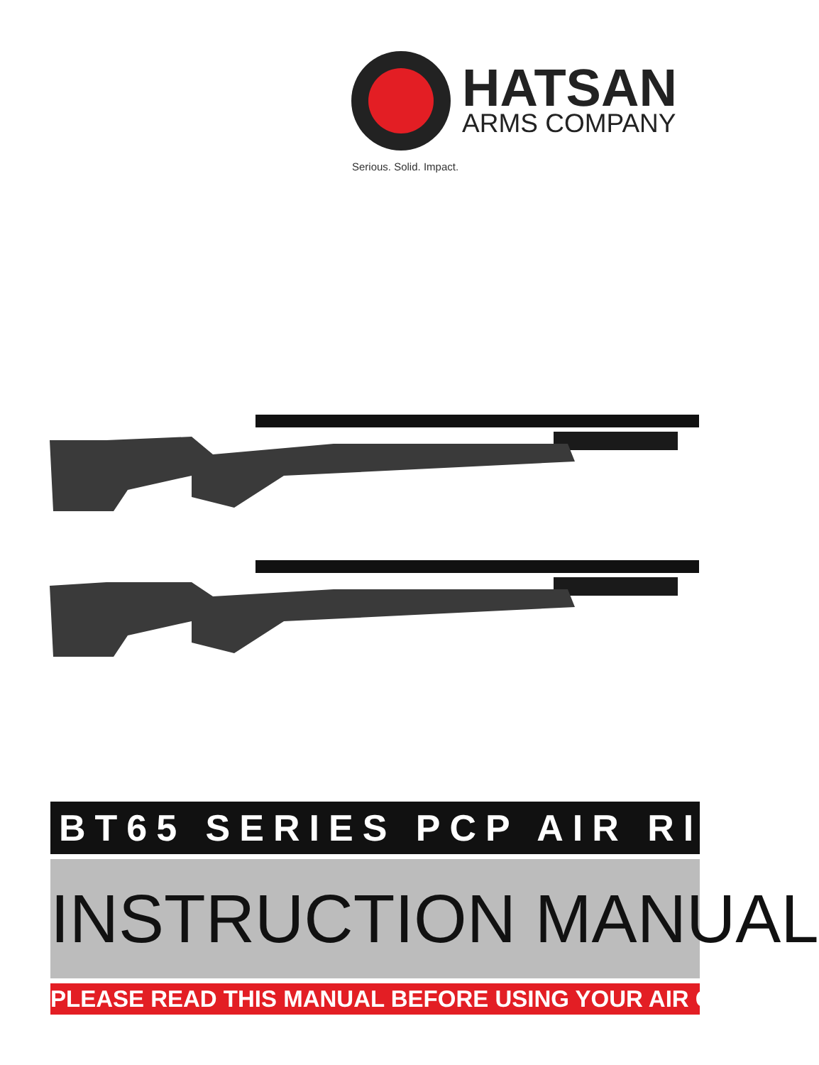HATSAN
ARMS COMPANY
Serious. Solid. Impact.
BT65 SERIES PCP AIR RIFLE
INSTRUCTION MANUAL
PLEASE READ THIS MANUAL BEFORE USING YOUR AIR GUN